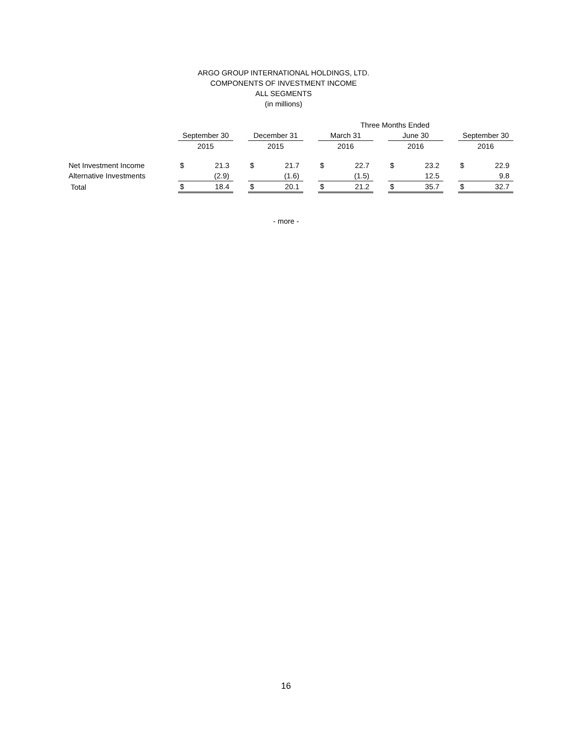ARGO GROUP INTERNATIONAL HOLDINGS, LTD.
COMPONENTS OF INVESTMENT INCOME
ALL SEGMENTS
(in millions)
| | Three Months Ended | | | | | | | | | | | | | |
| --- | --- | --- | --- | --- | --- | --- | --- | --- | --- | --- | --- | --- | --- | --- |
| | September 30 | | | December 31 | | | March 31 | | | June 30 | | | September 30 | |
| | 2015 | | | 2015 | | | 2016 | | | 2016 | | | 2016 | |
| Net Investment Income | $ | 21.3 | | $ | 21.7 | | $ | 22.7 | | $ | 23.2 | | $ | 22.9 |
| Alternative Investments | | (2.9) | | | (1.6) | | | (1.5) | | | 12.5 | | | 9.8 |
| Total | $ | 18.4 | | $ | 20.1 | | $ | 21.2 | | $ | 35.7 | | $ | 32.7 |
- more -
16